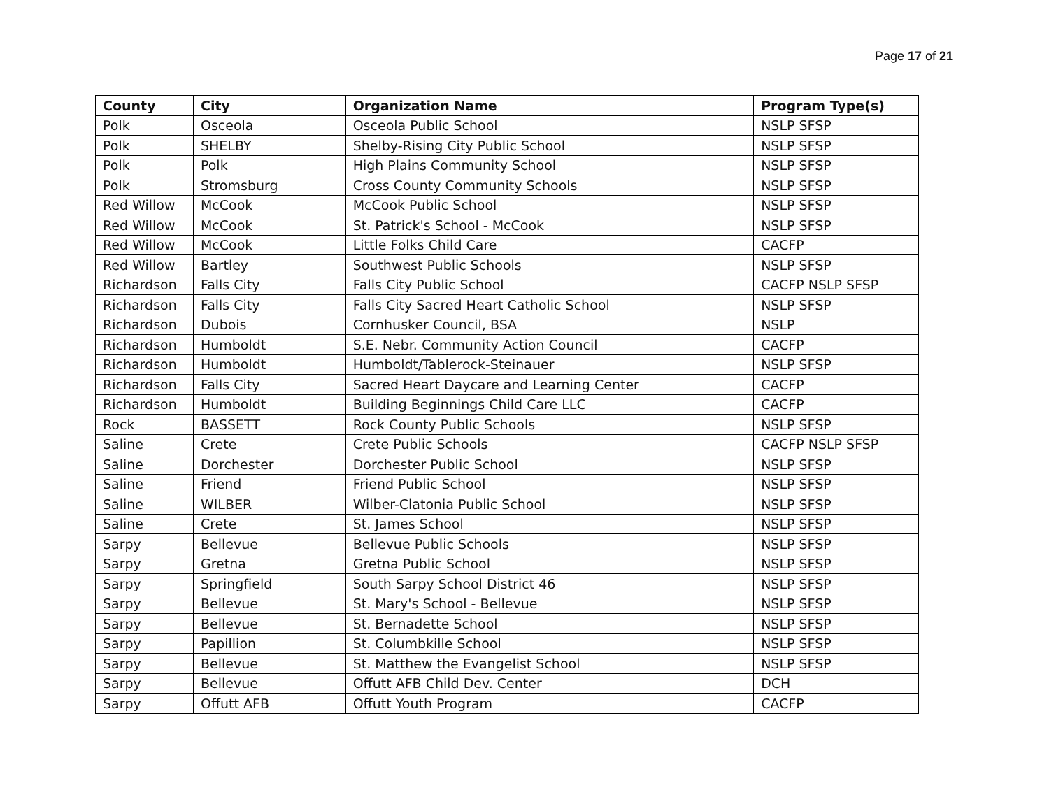Page 17 of 21
| County | City | Organization Name | Program Type(s) |
| --- | --- | --- | --- |
| Polk | Osceola | Osceola Public School | NSLP SFSP |
| Polk | SHELBY | Shelby-Rising City Public School | NSLP SFSP |
| Polk | Polk | High Plains Community School | NSLP SFSP |
| Polk | Stromsburg | Cross County Community Schools | NSLP SFSP |
| Red Willow | McCook | McCook Public School | NSLP SFSP |
| Red Willow | McCook | St. Patrick's School - McCook | NSLP SFSP |
| Red Willow | McCook | Little Folks Child Care | CACFP |
| Red Willow | Bartley | Southwest Public Schools | NSLP SFSP |
| Richardson | Falls City | Falls City Public School | CACFP NSLP SFSP |
| Richardson | Falls City | Falls City Sacred Heart Catholic School | NSLP SFSP |
| Richardson | Dubois | Cornhusker Council, BSA | NSLP |
| Richardson | Humboldt | S.E. Nebr. Community Action Council | CACFP |
| Richardson | Humboldt | Humboldt/Tablerock-Steinauer | NSLP SFSP |
| Richardson | Falls City | Sacred Heart Daycare and Learning Center | CACFP |
| Richardson | Humboldt | Building Beginnings Child Care LLC | CACFP |
| Rock | BASSETT | Rock County Public Schools | NSLP SFSP |
| Saline | Crete | Crete Public Schools | CACFP NSLP SFSP |
| Saline | Dorchester | Dorchester Public School | NSLP SFSP |
| Saline | Friend | Friend Public School | NSLP SFSP |
| Saline | WILBER | Wilber-Clatonia Public School | NSLP SFSP |
| Saline | Crete | St. James School | NSLP SFSP |
| Sarpy | Bellevue | Bellevue Public Schools | NSLP SFSP |
| Sarpy | Gretna | Gretna Public School | NSLP SFSP |
| Sarpy | Springfield | South Sarpy School District 46 | NSLP SFSP |
| Sarpy | Bellevue | St. Mary's School - Bellevue | NSLP SFSP |
| Sarpy | Bellevue | St. Bernadette School | NSLP SFSP |
| Sarpy | Papillion | St. Columbkille School | NSLP SFSP |
| Sarpy | Bellevue | St. Matthew the Evangelist School | NSLP SFSP |
| Sarpy | Bellevue | Offutt AFB Child Dev. Center | DCH |
| Sarpy | Offutt AFB | Offutt Youth Program | CACFP |